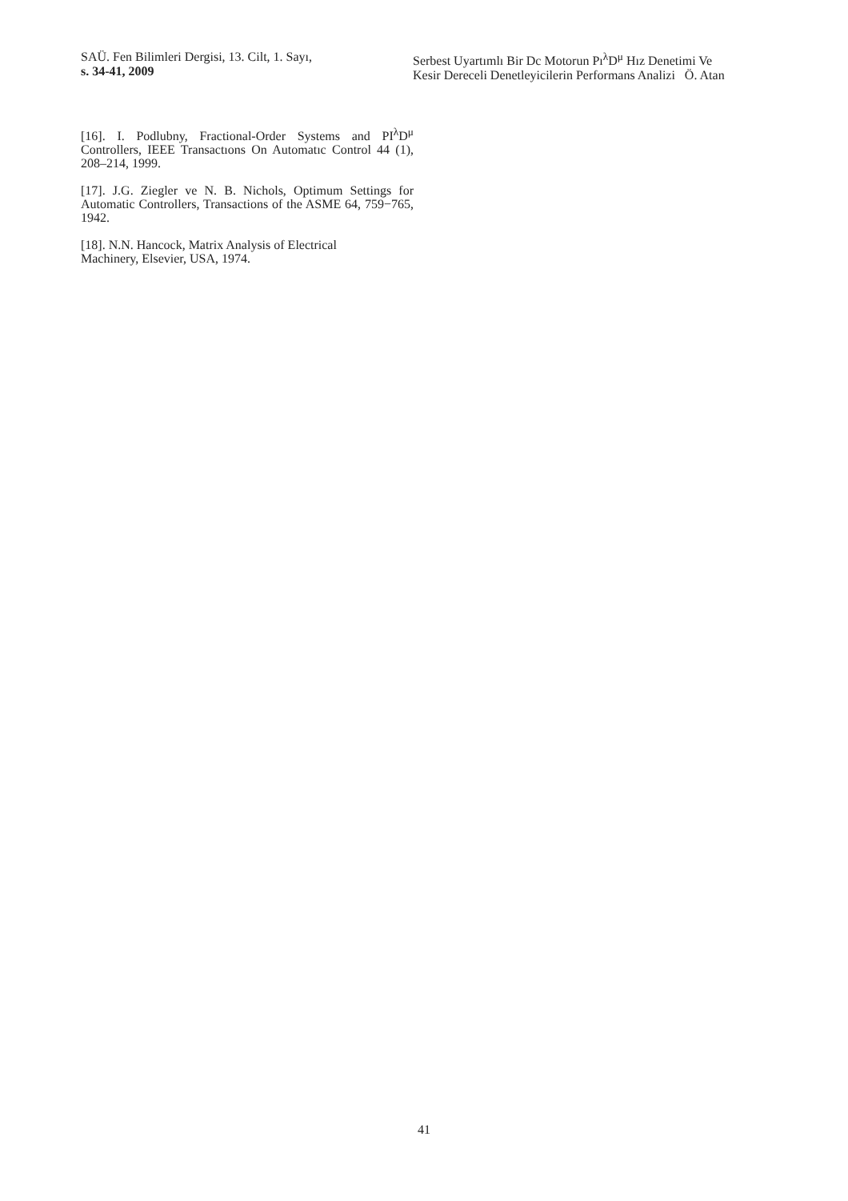SAÜ. Fen Bilimleri Dergisi, 13. Cilt, 1. Sayı,
s. 34-41, 2009
Serbest Uyartımlı Bir Dc Motorun Pı<sup>λ</sup>D<sup>μ</sup> Hız Denetimi Ve
Kesir Dereceli Denetleyicilerin Performans Analizi Ö. Atan
[16]. I. Podlubny, Fractional-Order Systems and PI<sup>λ</sup>D<sup>μ</sup> Controllers, IEEE Transactıons On Automatıc Control 44 (1), 208–214, 1999.
[17]. J.G. Ziegler ve N. B. Nichols, Optimum Settings for Automatic Controllers, Transactions of the ASME 64, 759−765, 1942.
[18]. N.N. Hancock, Matrix Analysis of Electrical
Machinery, Elsevier, USA, 1974.
41